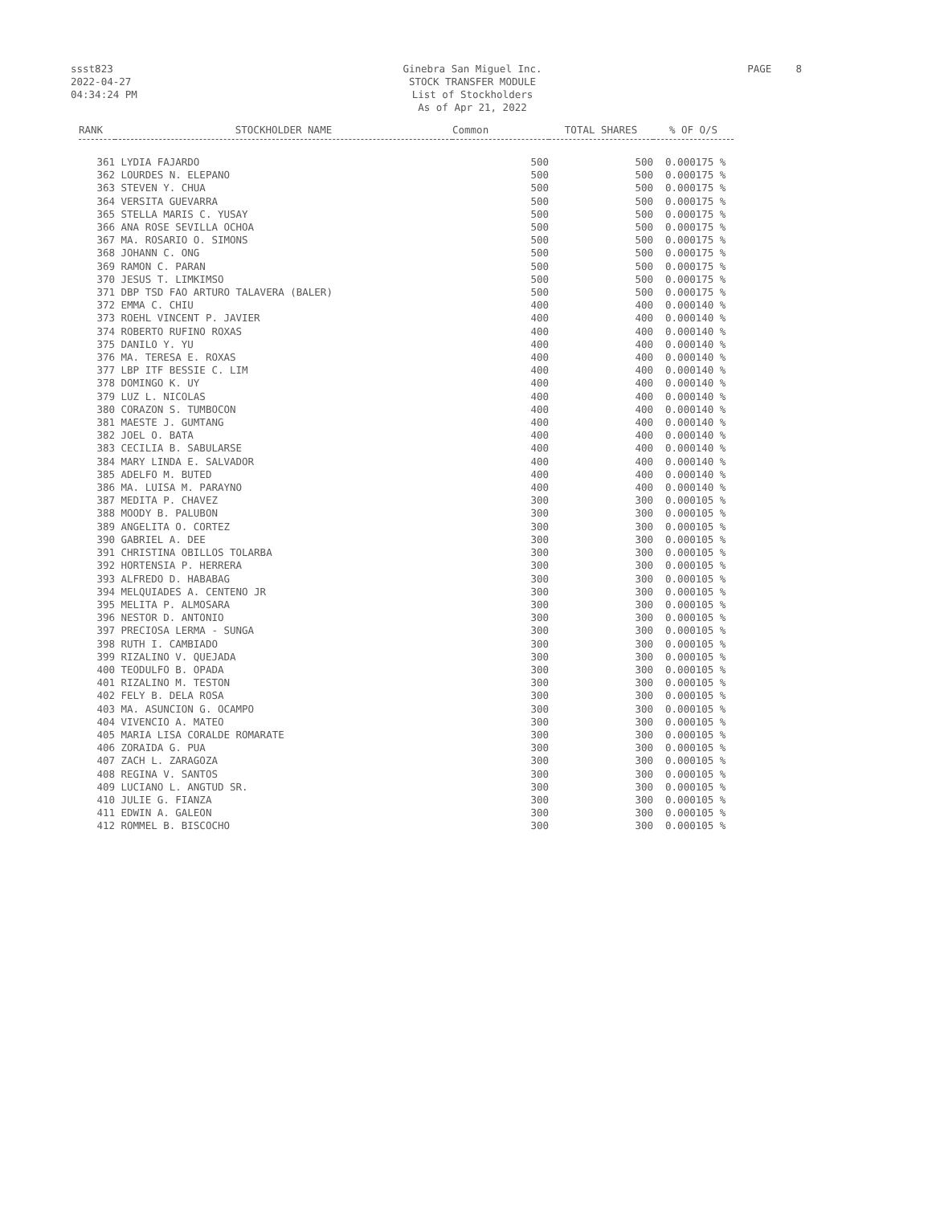ssst823
2022-04-27
04:34:24 PM
Ginebra San Miguel Inc.
STOCK TRANSFER MODULE
List of Stockholders
As of Apr 21, 2022
PAGE 8
| RANK | STOCKHOLDER NAME | Common | TOTAL SHARES | % OF O/S |
| --- | --- | --- | --- | --- |
| 361 | LYDIA FAJARDO | 500 | 500 | 0.000175 % |
| 362 | LOURDES N. ELEPANO | 500 | 500 | 0.000175 % |
| 363 | STEVEN Y. CHUA | 500 | 500 | 0.000175 % |
| 364 | VERSITA GUEVARRA | 500 | 500 | 0.000175 % |
| 365 | STELLA MARIS C. YUSAY | 500 | 500 | 0.000175 % |
| 366 | ANA ROSE SEVILLA OCHOA | 500 | 500 | 0.000175 % |
| 367 | MA. ROSARIO O. SIMONS | 500 | 500 | 0.000175 % |
| 368 | JOHANN C. ONG | 500 | 500 | 0.000175 % |
| 369 | RAMON C. PARAN | 500 | 500 | 0.000175 % |
| 370 | JESUS T. LIMKIMSO | 500 | 500 | 0.000175 % |
| 371 | DBP TSD FAO ARTURO TALAVERA (BALER) | 500 | 500 | 0.000175 % |
| 372 | EMMA C. CHIU | 400 | 400 | 0.000140 % |
| 373 | ROEHL VINCENT P. JAVIER | 400 | 400 | 0.000140 % |
| 374 | ROBERTO RUFINO ROXAS | 400 | 400 | 0.000140 % |
| 375 | DANILO Y. YU | 400 | 400 | 0.000140 % |
| 376 | MA. TERESA E. ROXAS | 400 | 400 | 0.000140 % |
| 377 | LBP ITF BESSIE C. LIM | 400 | 400 | 0.000140 % |
| 378 | DOMINGO K. UY | 400 | 400 | 0.000140 % |
| 379 | LUZ L. NICOLAS | 400 | 400 | 0.000140 % |
| 380 | CORAZON S. TUMBOCON | 400 | 400 | 0.000140 % |
| 381 | MAESTE J. GUMTANG | 400 | 400 | 0.000140 % |
| 382 | JOEL O. BATA | 400 | 400 | 0.000140 % |
| 383 | CECILIA B. SABULARSE | 400 | 400 | 0.000140 % |
| 384 | MARY LINDA E. SALVADOR | 400 | 400 | 0.000140 % |
| 385 | ADELFO M. BUTED | 400 | 400 | 0.000140 % |
| 386 | MA. LUISA M. PARAYNO | 400 | 400 | 0.000140 % |
| 387 | MEDITA P. CHAVEZ | 300 | 300 | 0.000105 % |
| 388 | MOODY B. PALUBON | 300 | 300 | 0.000105 % |
| 389 | ANGELITA O. CORTEZ | 300 | 300 | 0.000105 % |
| 390 | GABRIEL A. DEE | 300 | 300 | 0.000105 % |
| 391 | CHRISTINA OBILLOS TOLARBA | 300 | 300 | 0.000105 % |
| 392 | HORTENSIA P. HERRERA | 300 | 300 | 0.000105 % |
| 393 | ALFREDO D. HABABAG | 300 | 300 | 0.000105 % |
| 394 | MELQUIADES A. CENTENO JR | 300 | 300 | 0.000105 % |
| 395 | MELITA P. ALMOSARA | 300 | 300 | 0.000105 % |
| 396 | NESTOR D. ANTONIO | 300 | 300 | 0.000105 % |
| 397 | PRECIOSA LERMA - SUNGA | 300 | 300 | 0.000105 % |
| 398 | RUTH I. CAMBIADO | 300 | 300 | 0.000105 % |
| 399 | RIZALINO V. QUEJADA | 300 | 300 | 0.000105 % |
| 400 | TEODULFO B. OPADA | 300 | 300 | 0.000105 % |
| 401 | RIZALINO M. TESTON | 300 | 300 | 0.000105 % |
| 402 | FELY B. DELA ROSA | 300 | 300 | 0.000105 % |
| 403 | MA. ASUNCION G. OCAMPO | 300 | 300 | 0.000105 % |
| 404 | VIVENCIO A. MATEO | 300 | 300 | 0.000105 % |
| 405 | MARIA LISA CORALDE ROMARATE | 300 | 300 | 0.000105 % |
| 406 | ZORAIDA G. PUA | 300 | 300 | 0.000105 % |
| 407 | ZACH L. ZARAGOZA | 300 | 300 | 0.000105 % |
| 408 | REGINA V. SANTOS | 300 | 300 | 0.000105 % |
| 409 | LUCIANO L. ANGTUD SR. | 300 | 300 | 0.000105 % |
| 410 | JULIE G. FIANZA | 300 | 300 | 0.000105 % |
| 411 | EDWIN A. GALEON | 300 | 300 | 0.000105 % |
| 412 | ROMMEL B. BISCOCHO | 300 | 300 | 0.000105 % |